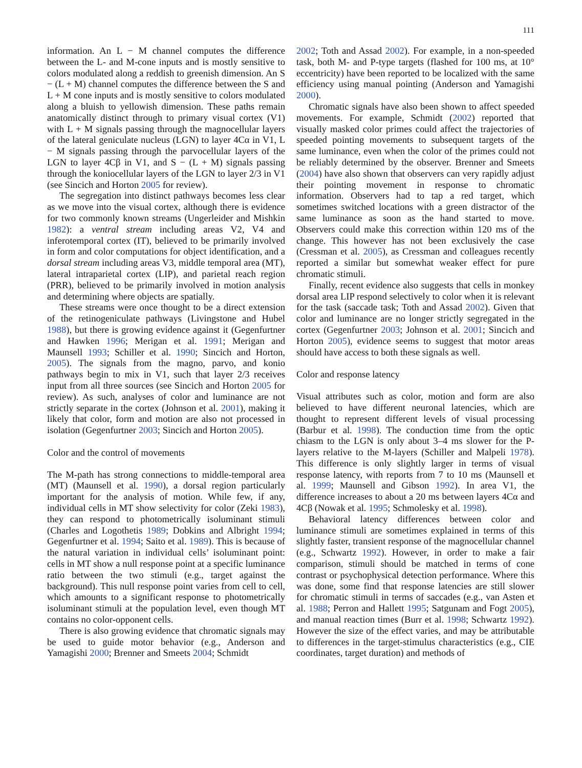111
information. An L − M channel computes the difference between the L- and M-cone inputs and is mostly sensitive to colors modulated along a reddish to greenish dimension. An S − (L + M) channel computes the difference between the S and L + M cone inputs and is mostly sensitive to colors modulated along a bluish to yellowish dimension. These paths remain anatomically distinct through to primary visual cortex (V1) with L + M signals passing through the magnocellular layers of the lateral geniculate nucleus (LGN) to layer 4Cα in V1, L − M signals passing through the parvocellular layers of the LGN to layer 4Cβ in V1, and S − (L + M) signals passing through the koniocellular layers of the LGN to layer 2/3 in V1 (see Sincich and Horton 2005 for review).
The segregation into distinct pathways becomes less clear as we move into the visual cortex, although there is evidence for two commonly known streams (Ungerleider and Mishkin 1982): a ventral stream including areas V2, V4 and inferotemporal cortex (IT), believed to be primarily involved in form and color computations for object identification, and a dorsal stream including areas V3, middle temporal area (MT), lateral intraparietal cortex (LIP), and parietal reach region (PRR), believed to be primarily involved in motion analysis and determining where objects are spatially.
These streams were once thought to be a direct extension of the retinogeniculate pathways (Livingstone and Hubel 1988), but there is growing evidence against it (Gegenfurtner and Hawken 1996; Merigan et al. 1991; Merigan and Maunsell 1993; Schiller et al. 1990; Sincich and Horton, 2005). The signals from the magno, parvo, and konio pathways begin to mix in V1, such that layer 2/3 receives input from all three sources (see Sincich and Horton 2005 for review). As such, analyses of color and luminance are not strictly separate in the cortex (Johnson et al. 2001), making it likely that color, form and motion are also not processed in isolation (Gegenfurtner 2003; Sincich and Horton 2005).
Color and the control of movements
The M-path has strong connections to middle-temporal area (MT) (Maunsell et al. 1990), a dorsal region particularly important for the analysis of motion. While few, if any, individual cells in MT show selectivity for color (Zeki 1983), they can respond to photometrically isoluminant stimuli (Charles and Logothetis 1989; Dobkins and Albright 1994; Gegenfurtner et al. 1994; Saito et al. 1989). This is because of the natural variation in individual cells’ isoluminant point: cells in MT show a null response point at a specific luminance ratio between the two stimuli (e.g., target against the background). This null response point varies from cell to cell, which amounts to a significant response to photometrically isoluminant stimuli at the population level, even though MT contains no color-opponent cells.
There is also growing evidence that chromatic signals may be used to guide motor behavior (e.g., Anderson and Yamagishi 2000; Brenner and Smeets 2004; Schmidt
2002; Toth and Assad 2002). For example, in a non-speeded task, both M- and P-type targets (flashed for 100 ms, at 10° eccentricity) have been reported to be localized with the same efficiency using manual pointing (Anderson and Yamagishi 2000).
Chromatic signals have also been shown to affect speeded movements. For example, Schmidt (2002) reported that visually masked color primes could affect the trajectories of speeded pointing movements to subsequent targets of the same luminance, even when the color of the primes could not be reliably determined by the observer. Brenner and Smeets (2004) have also shown that observers can very rapidly adjust their pointing movement in response to chromatic information. Observers had to tap a red target, which sometimes switched locations with a green distractor of the same luminance as soon as the hand started to move. Observers could make this correction within 120 ms of the change. This however has not been exclusively the case (Cressman et al. 2005), as Cressman and colleagues recently reported a similar but somewhat weaker effect for pure chromatic stimuli.
Finally, recent evidence also suggests that cells in monkey dorsal area LIP respond selectively to color when it is relevant for the task (saccade task; Toth and Assad 2002). Given that color and luminance are no longer strictly segregated in the cortex (Gegenfurtner 2003; Johnson et al. 2001; Sincich and Horton 2005), evidence seems to suggest that motor areas should have access to both these signals as well.
Color and response latency
Visual attributes such as color, motion and form are also believed to have different neuronal latencies, which are thought to represent different levels of visual processing (Barbur et al. 1998). The conduction time from the optic chiasm to the LGN is only about 3–4 ms slower for the P-layers relative to the M-layers (Schiller and Malpeli 1978). This difference is only slightly larger in terms of visual response latency, with reports from 7 to 10 ms (Maunsell et al. 1999; Maunsell and Gibson 1992). In area V1, the difference increases to about a 20 ms between layers 4Cα and 4Cβ (Nowak et al. 1995; Schmolesky et al. 1998).
Behavioral latency differences between color and luminance stimuli are sometimes explained in terms of this slightly faster, transient response of the magnocellular channel (e.g., Schwartz 1992). However, in order to make a fair comparison, stimuli should be matched in terms of cone contrast or psychophysical detection performance. Where this was done, some find that response latencies are still slower for chromatic stimuli in terms of saccades (e.g., van Asten et al. 1988; Perron and Hallett 1995; Satgunam and Fogt 2005), and manual reaction times (Burr et al. 1998; Schwartz 1992). However the size of the effect varies, and may be attributable to differences in the target-stimulus characteristics (e.g., CIE coordinates, target duration) and methods of